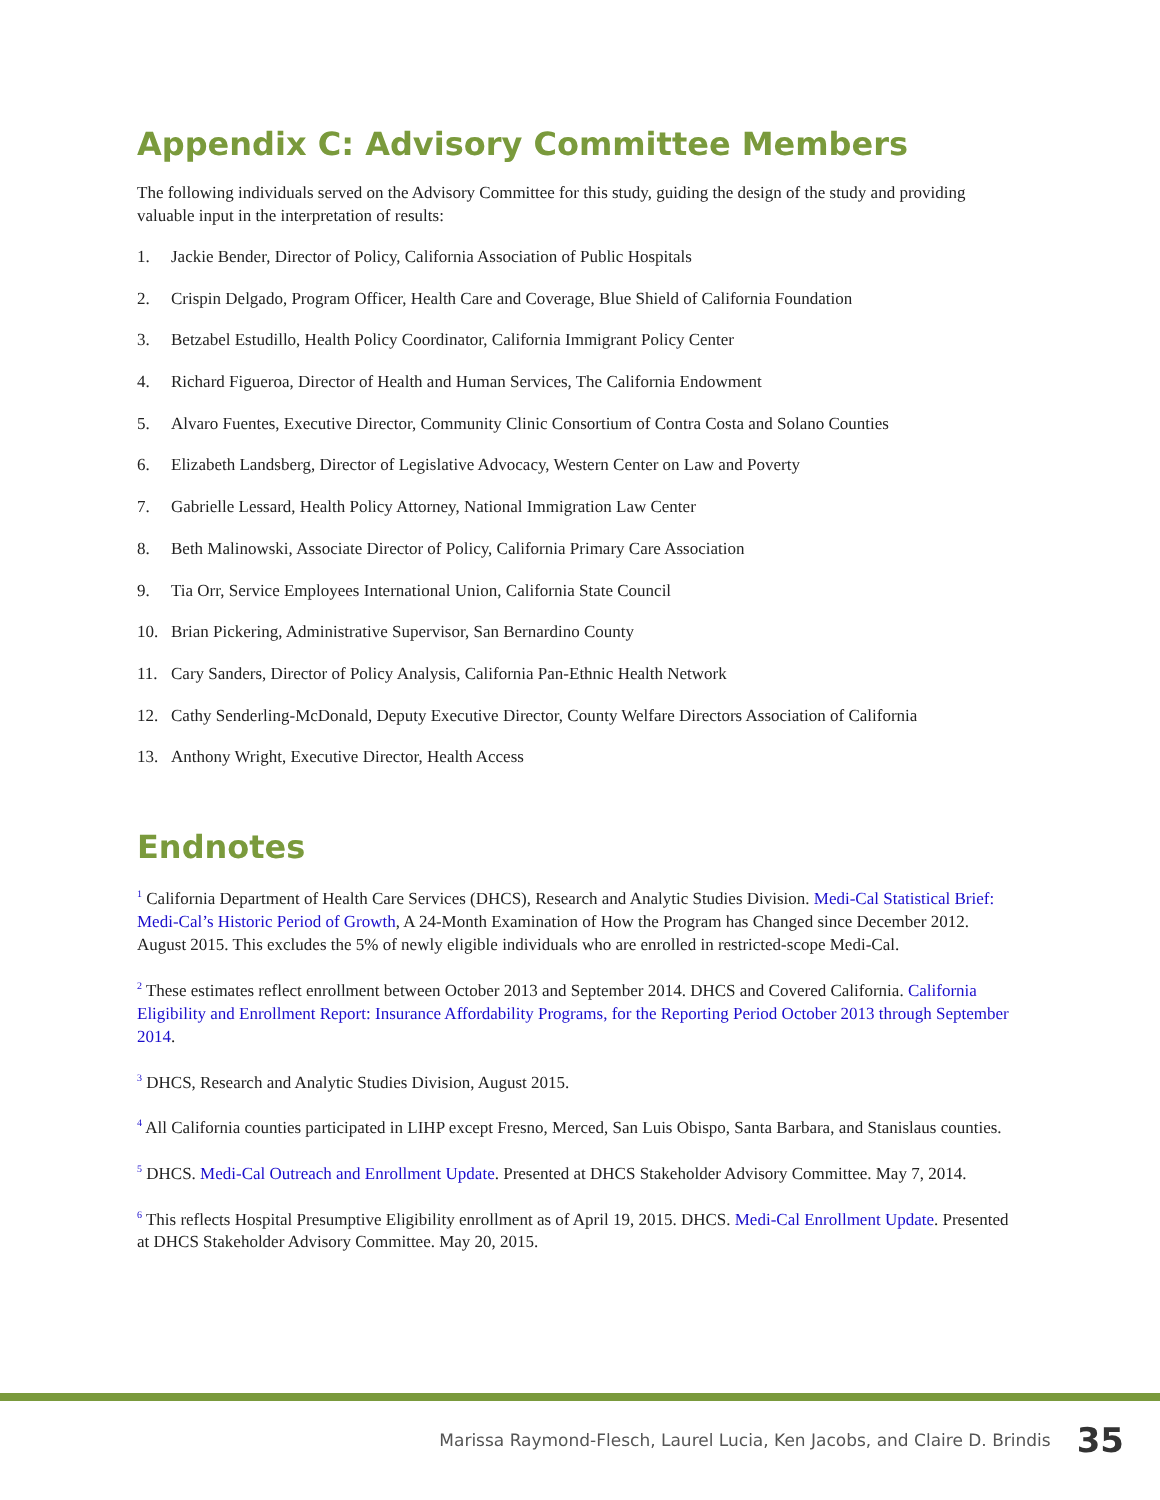Appendix C: Advisory Committee Members
The following individuals served on the Advisory Committee for this study, guiding the design of the study and providing valuable input in the interpretation of results:
1. Jackie Bender, Director of Policy, California Association of Public Hospitals
2. Crispin Delgado, Program Officer, Health Care and Coverage, Blue Shield of California Foundation
3. Betzabel Estudillo, Health Policy Coordinator, California Immigrant Policy Center
4. Richard Figueroa, Director of Health and Human Services, The California Endowment
5. Alvaro Fuentes, Executive Director, Community Clinic Consortium of Contra Costa and Solano Counties
6. Elizabeth Landsberg, Director of Legislative Advocacy, Western Center on Law and Poverty
7. Gabrielle Lessard, Health Policy Attorney, National Immigration Law Center
8. Beth Malinowski, Associate Director of Policy, California Primary Care Association
9. Tia Orr, Service Employees International Union, California State Council
10. Brian Pickering, Administrative Supervisor, San Bernardino County
11. Cary Sanders, Director of Policy Analysis, California Pan-Ethnic Health Network
12. Cathy Senderling-McDonald, Deputy Executive Director, County Welfare Directors Association of California
13. Anthony Wright, Executive Director, Health Access
Endnotes
<sup>1</sup> California Department of Health Care Services (DHCS), Research and Analytic Studies Division. Medi-Cal Statistical Brief: Medi-Cal’s Historic Period of Growth, A 24-Month Examination of How the Program has Changed since December 2012. August 2015. This excludes the 5% of newly eligible individuals who are enrolled in restricted-scope Medi-Cal.
<sup>2</sup> These estimates reflect enrollment between October 2013 and September 2014. DHCS and Covered California. California Eligibility and Enrollment Report: Insurance Affordability Programs, for the Reporting Period October 2013 through September 2014.
<sup>3</sup> DHCS, Research and Analytic Studies Division, August 2015.
<sup>4</sup> All California counties participated in LIHP except Fresno, Merced, San Luis Obispo, Santa Barbara, and Stanislaus counties.
<sup>5</sup> DHCS. Medi-Cal Outreach and Enrollment Update. Presented at DHCS Stakeholder Advisory Committee. May 7, 2014.
<sup>6</sup> This reflects Hospital Presumptive Eligibility enrollment as of April 19, 2015. DHCS. Medi-Cal Enrollment Update. Presented at DHCS Stakeholder Advisory Committee. May 20, 2015.
Marissa Raymond-Flesch, Laurel Lucia, Ken Jacobs, and Claire D. Brindis 35